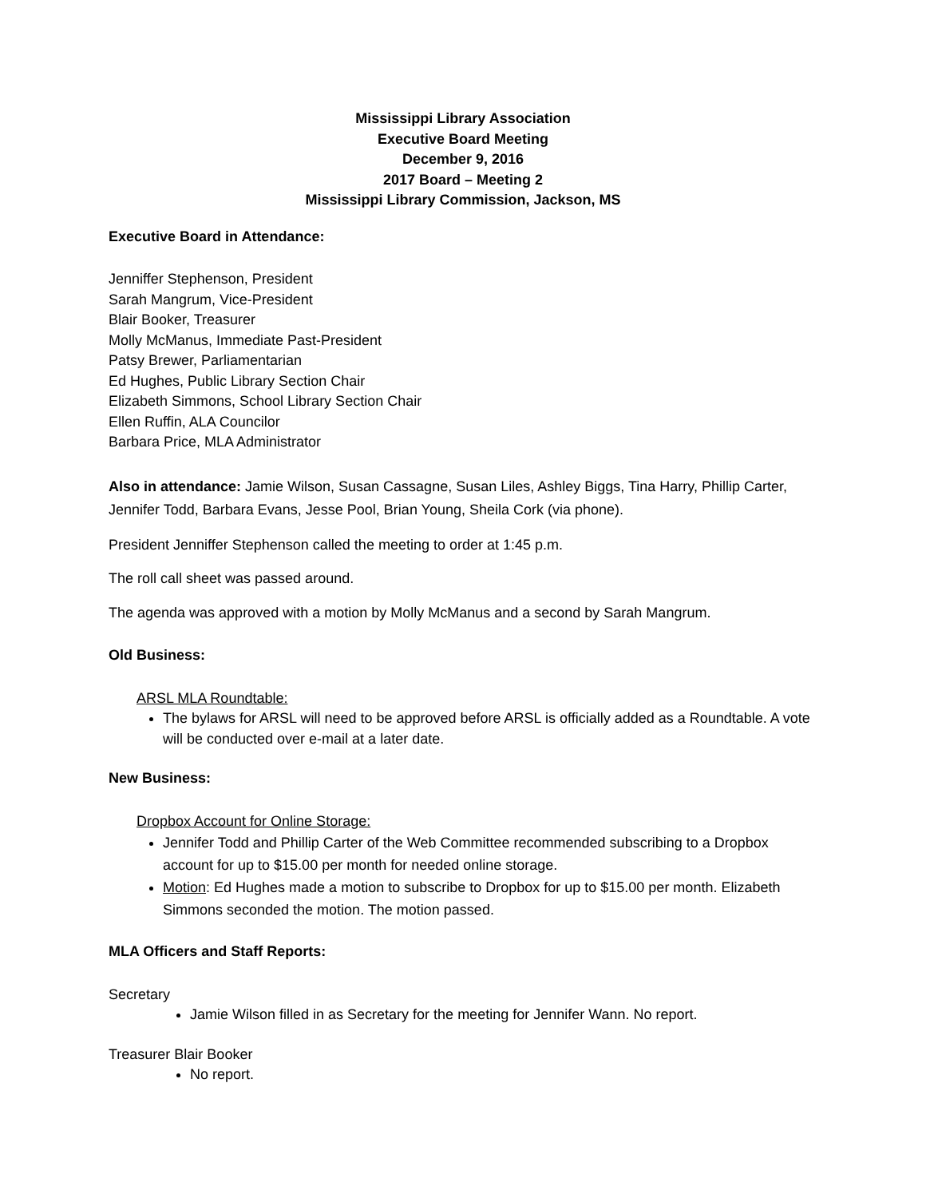Mississippi Library Association
Executive Board Meeting
December 9, 2016
2017 Board – Meeting 2
Mississippi Library Commission, Jackson, MS
Executive Board in Attendance:
Jenniffer Stephenson, President
Sarah Mangrum, Vice-President
Blair Booker, Treasurer
Molly McManus, Immediate Past-President
Patsy Brewer, Parliamentarian
Ed Hughes, Public Library Section Chair
Elizabeth Simmons, School Library Section Chair
Ellen Ruffin, ALA Councilor
Barbara Price, MLA Administrator
Also in attendance: Jamie Wilson, Susan Cassagne, Susan Liles, Ashley Biggs, Tina Harry, Phillip Carter, Jennifer Todd, Barbara Evans, Jesse Pool, Brian Young, Sheila Cork (via phone).
President Jenniffer Stephenson called the meeting to order at 1:45 p.m.
The roll call sheet was passed around.
The agenda was approved with a motion by Molly McManus and a second by Sarah Mangrum.
Old Business:
ARSL MLA Roundtable:
The bylaws for ARSL will need to be approved before ARSL is officially added as a Roundtable. A vote will be conducted over e-mail at a later date.
New Business:
Dropbox Account for Online Storage:
Jennifer Todd and Phillip Carter of the Web Committee recommended subscribing to a Dropbox account for up to $15.00 per month for needed online storage.
Motion: Ed Hughes made a motion to subscribe to Dropbox for up to $15.00 per month. Elizabeth Simmons seconded the motion. The motion passed.
MLA Officers and Staff Reports:
Secretary
Jamie Wilson filled in as Secretary for the meeting for Jennifer Wann. No report.
Treasurer Blair Booker
No report.